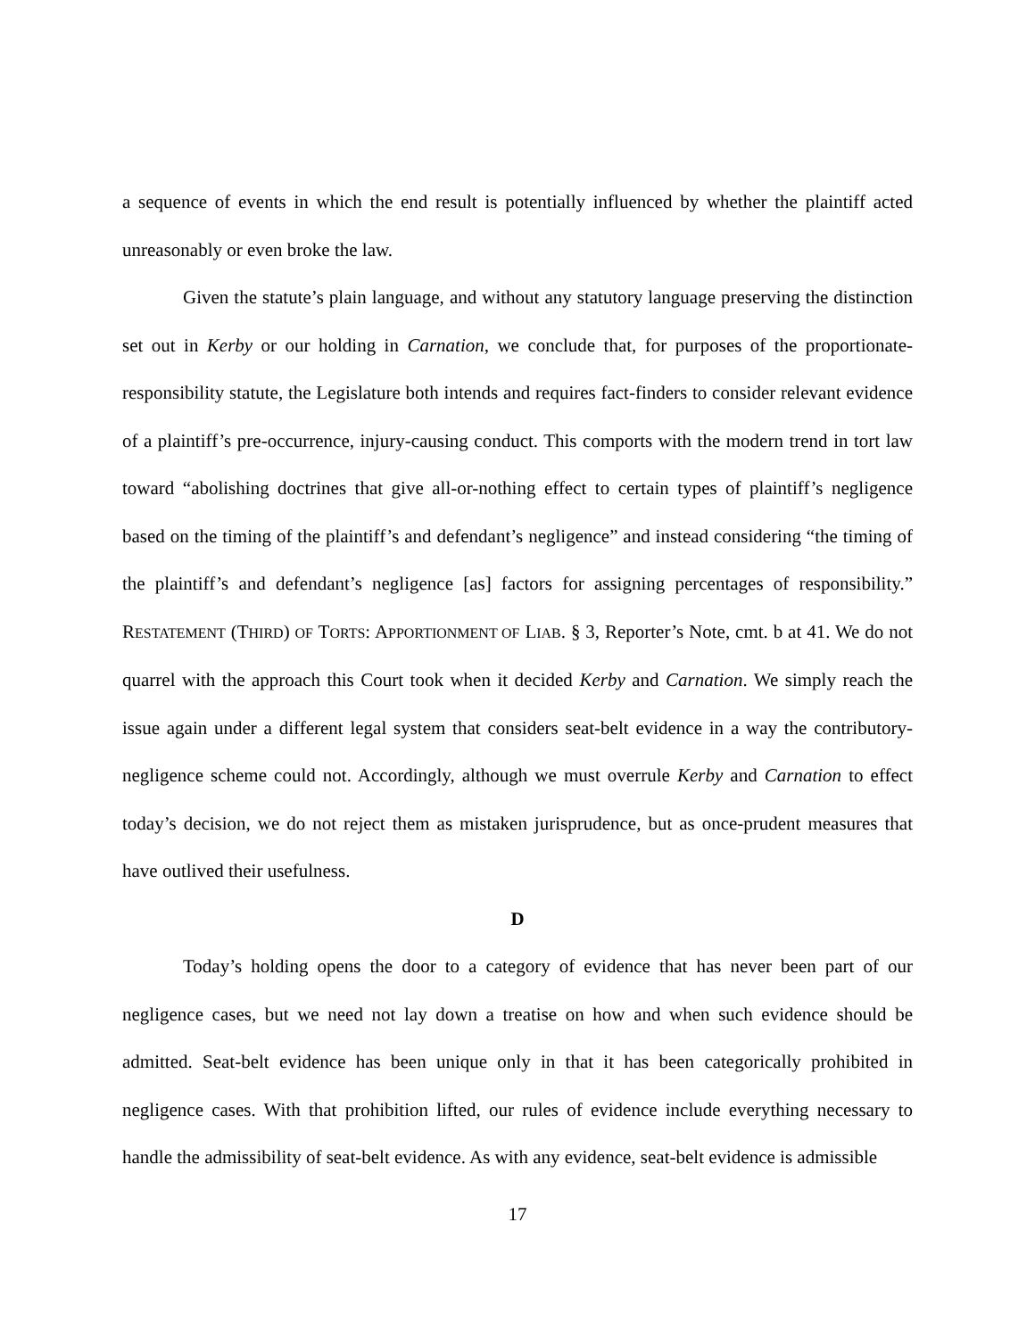a sequence of events in which the end result is potentially influenced by whether the plaintiff acted unreasonably or even broke the law.
Given the statute’s plain language, and without any statutory language preserving the distinction set out in Kerby or our holding in Carnation, we conclude that, for purposes of the proportionate-responsibility statute, the Legislature both intends and requires fact-finders to consider relevant evidence of a plaintiff’s pre-occurrence, injury-causing conduct. This comports with the modern trend in tort law toward “abolishing doctrines that give all-or-nothing effect to certain types of plaintiff’s negligence based on the timing of the plaintiff’s and defendant’s negligence” and instead considering “the timing of the plaintiff’s and defendant’s negligence [as] factors for assigning percentages of responsibility.” RESTATEMENT (THIRD) OF TORTS: APPORTIONMENT OF LIAB. § 3, Reporter’s Note, cmt. b at 41. We do not quarrel with the approach this Court took when it decided Kerby and Carnation. We simply reach the issue again under a different legal system that considers seat-belt evidence in a way the contributory-negligence scheme could not. Accordingly, although we must overrule Kerby and Carnation to effect today’s decision, we do not reject them as mistaken jurisprudence, but as once-prudent measures that have outlived their usefulness.
D
Today’s holding opens the door to a category of evidence that has never been part of our negligence cases, but we need not lay down a treatise on how and when such evidence should be admitted. Seat-belt evidence has been unique only in that it has been categorically prohibited in negligence cases. With that prohibition lifted, our rules of evidence include everything necessary to handle the admissibility of seat-belt evidence. As with any evidence, seat-belt evidence is admissible
17